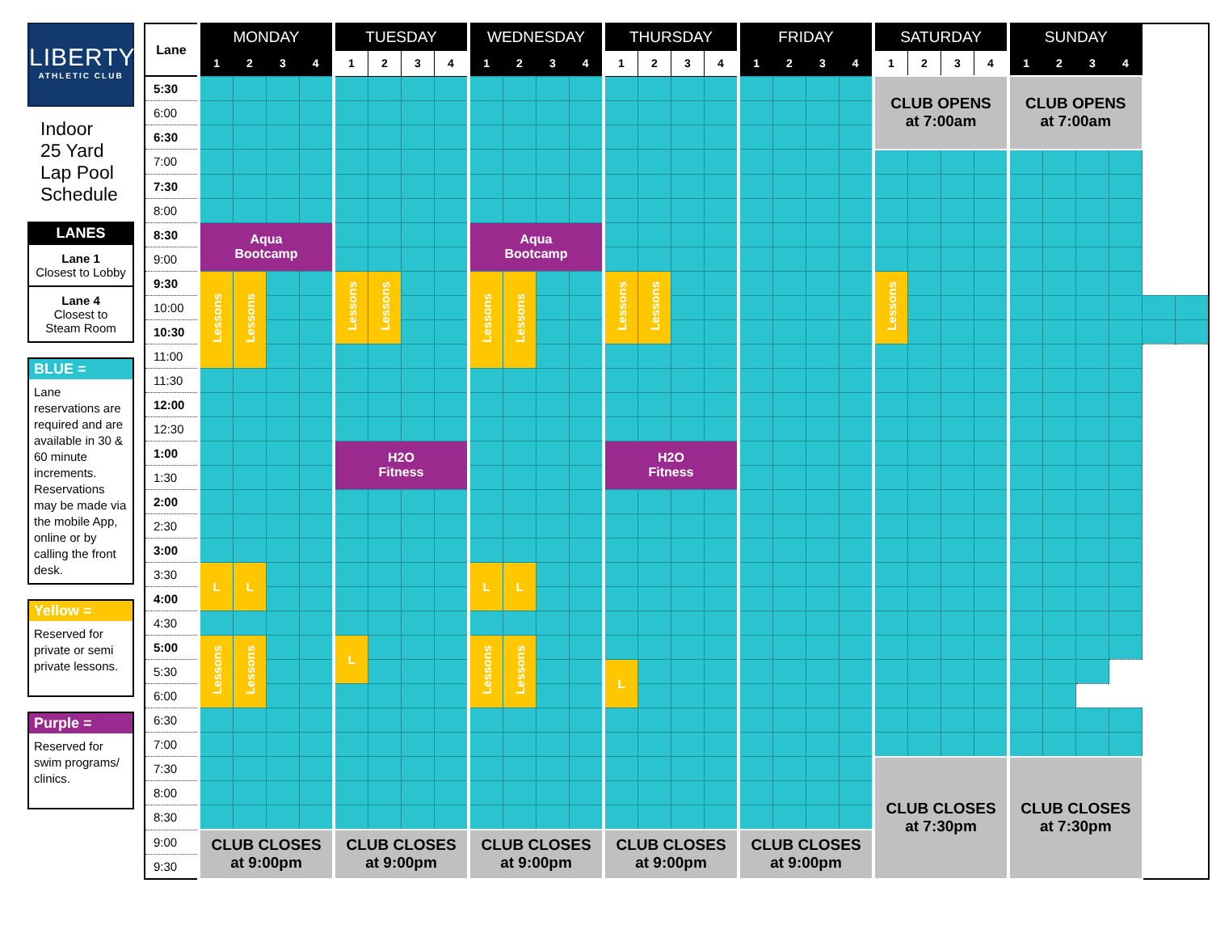LIBERTY
ATHLETIC CLUB
Indoor
25 Yard
Lap Pool
Schedule
LANES
Lane 1
Closest to Lobby
Lane 4
Closest to
Steam Room
BLUE =
Lane reservations are required and are available in 30 & 60 minute increments. Reservations may be made via the mobile App, online or by calling the front desk.
Yellow =
Reserved for private or semi private lessons.
Purple =
Reserved for swim programs/ clinics.
| Lane | MONDAY | | | | TUESDAY | | | | WEDNESDAY | | | | THURSDAY | | | | FRIDAY | | | | SATURDAY | | | | SUNDAY | | | | | |
| --- | --- | --- | --- | --- | --- | --- | --- | --- | --- | --- | --- | --- | --- | --- | --- | --- | --- | --- | --- | --- | --- | --- | --- | --- | --- | --- | --- | --- | --- | --- |
| | 1 | 2 | 3 | 4 | 1 | 2 | 3 | 4 | 1 | 2 | 3 | 4 | 1 | 2 | 3 | 4 | 1 | 2 | 3 | 4 | 1 | 2 | 3 | 4 | 1 | 2 | 3 | 4 | | |
| 5:30 | | | | | | | | | | | | | | | | | | | | | CLUB OPENS at 7:00am | | | | CLUB OPENS at 7:00am | | | | | |
| 6:00 | | | | | | | | | | | | | | | | | | | | | | | | | | | | | | |
| 6:30 | | | | | | | | | | | | | | | | | | | | | | | | | | | | | | |
| 7:00 | | | | | | | | | | | | | | | | | | | | | | | | | | | | | | |
| 7:30 | | | | | | | | | | | | | | | | | | | | | | | | | | | | | | |
| 8:00 | | | | | | | | | | | | | | | | | | | | | | | | | | | | | | |
| 8:30 | Aqua Bootcamp | | | | | | | | Aqua Bootcamp | | | | | | | | | | | | | | | | | | | | | |
| 9:00 | | | | | | | | | | | | | | | | | | | | | | | | | | | | | | |
| 9:30 | Lessons | Lessons | | | Lessons | Lessons | | | Lessons | Lessons | | | Lessons | Lessons | | | | | | | Lessons | | | | | | | | | |
| 10:00 | | | | | | | | | | | | | | | | | | | | | | | | | | | | | | |
| 10:30 | | | | | | | | | | | | | | | | | | | | | | | | | | | | | | |
| 11:00 | | | | | | | | | | | | | | | | | | | | | | | | | | | | | | |
| 11:30 | | | | | | | | | | | | | | | | | | | | | | | | | | | | | | |
| 12:00 | | | | | | | | | | | | | | | | | | | | | | | | | | | | | | |
| 12:30 | | | | | | | | | | | | | | | | | | | | | | | | | | | | | | |
| 1:00 | | | | | H2O Fitness | | | | | | | | H2O Fitness | | | | | | | | | | | | | | | | | |
| 1:30 | | | | | | | | | | | | | | | | | | | | | | | | | | | | | | |
| 2:00 | | | | | | | | | | | | | | | | | | | | | | | | | | | | | | |
| 2:30 | | | | | | | | | | | | | | | | | | | | | | | | | | | | | | |
| 3:00 | | | | | | | | | | | | | | | | | | | | | | | | | | | | | | |
| 3:30 | L | L | | | | | | | L | L | | | | | | | | | | | | | | | | | | | | |
| 4:00 | | | | | | | | | | | | | | | | | | | | | | | | | | | | | | |
| 4:30 | | | | | | | | | | | | | | | | | | | | | | | | | | | | | | |
| 5:00 | Lessons | Lessons | | | L | | | | Lessons | Lessons | | | | | | | | | | | | | | | | | | | | |
| 5:30 | | | | | | | | | | | | | L | | | | | | | | | | | | | | | | | |
| 6:00 | | | | | | | | | | | | | | | | | | | | | | | | | | | | | | |
| 6:30 | | | | | | | | | | | | | | | | | | | | | | | | | | | | | | |
| 7:00 | | | | | | | | | | | | | | | | | | | | | | | | | | | | | | |
| 7:30 | | | | | | | | | | | | | | | | | | | | | CLUB CLOSES at 7:30pm | | | | CLUB CLOSES at 7:30pm | | | | | |
| 8:00 | | | | | | | | | | | | | | | | | | | | | | | | | | | | | | |
| 8:30 | | | | | | | | | | | | | | | | | | | | | | | | | | | | | | |
| 9:00 | CLUB CLOSES at 9:00pm | | | | CLUB CLOSES at 9:00pm | | | | CLUB CLOSES at 9:00pm | | | | CLUB CLOSES at 9:00pm | | | | CLUB CLOSES at 9:00pm | | | | | | | | | | | | | |
| 9:30 | | | | | | | | | | | | | | | | | | | | | | | | | | | | | | |